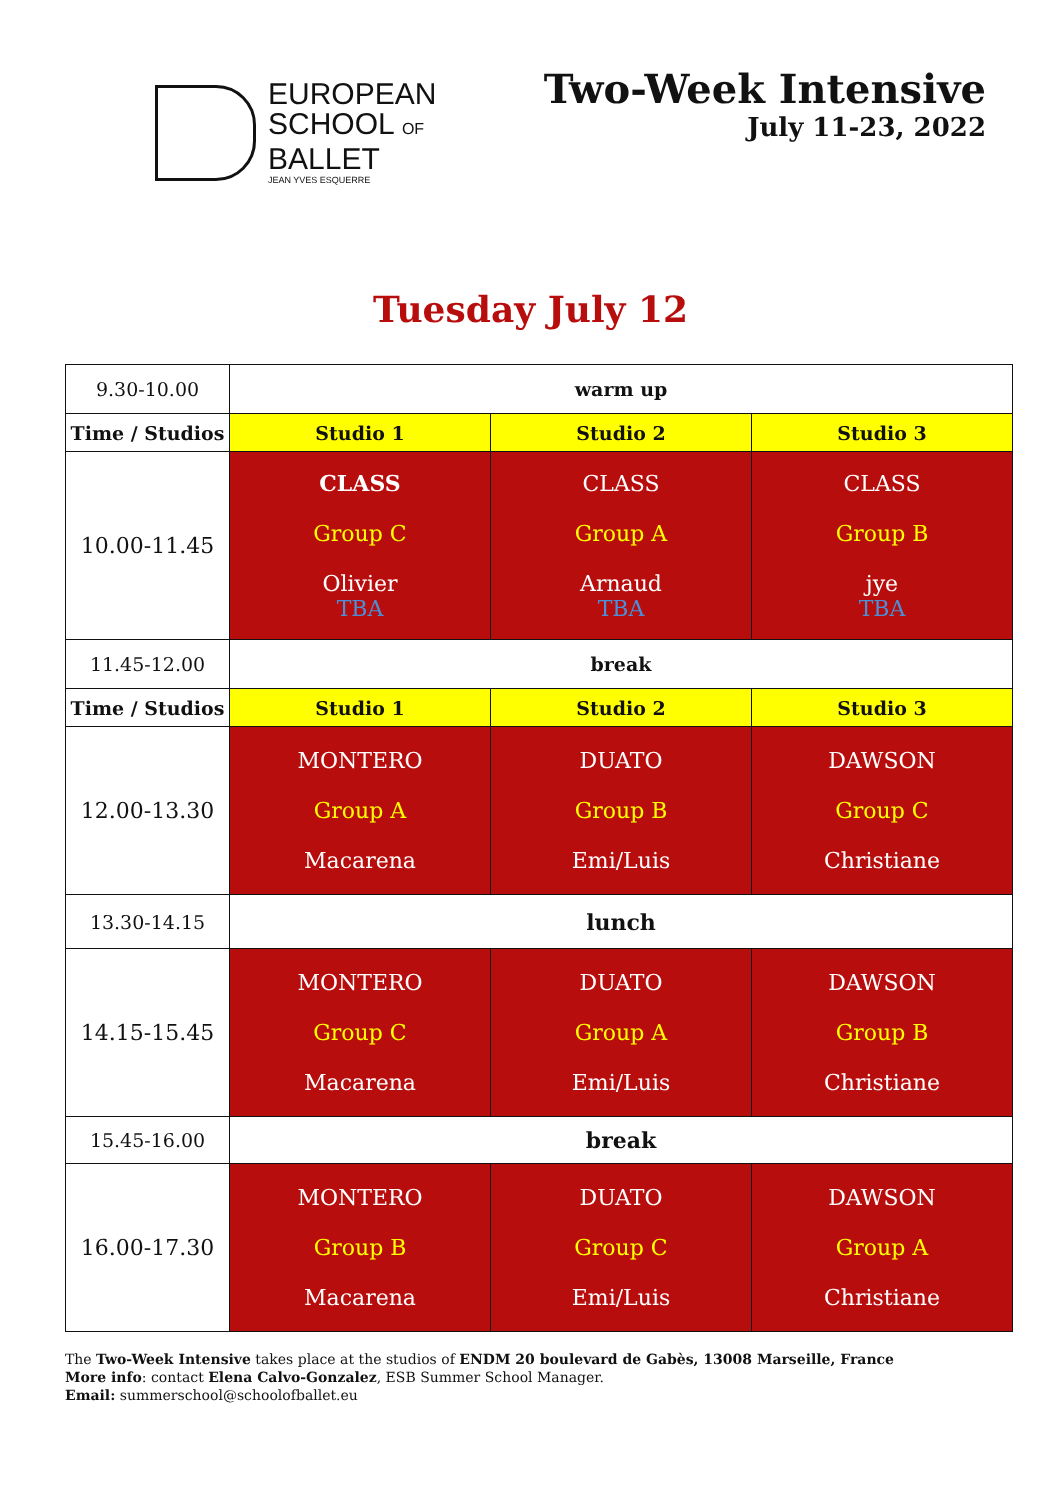EUROPEAN
SCHOOL OF
BALLET
JEAN YVES ESQUERRE
Two-Week Intensive
July 11-23, 2022
Tuesday July 12
| 9.30-10.00 | warm up | | |
| Time / Studios | Studio 1 | Studio 2 | Studio 3 |
| 10.00-11.45 | CLASS Group C Olivier TBA | CLASS Group A Arnaud TBA | CLASS Group B jye TBA |
| 11.45-12.00 | break | | |
| Time / Studios | Studio 1 | Studio 2 | Studio 3 |
| 12.00-13.30 | MONTERO Group A Macarena | DUATO Group B Emi/Luis | DAWSON Group C Christiane |
| 13.30-14.15 | lunch | | |
| 14.15-15.45 | MONTERO Group C Macarena | DUATO Group A Emi/Luis | DAWSON Group B Christiane |
| 15.45-16.00 | break | | |
| 16.00-17.30 | MONTERO Group B Macarena | DUATO Group C Emi/Luis | DAWSON Group A Christiane |
The Two-Week Intensive takes place at the studios of ENDM 20 boulevard de Gabès, 13008 Marseille, France
More info: contact Elena Calvo-Gonzalez, ESB Summer School Manager.
Email: summerschool@schoolofballet.eu